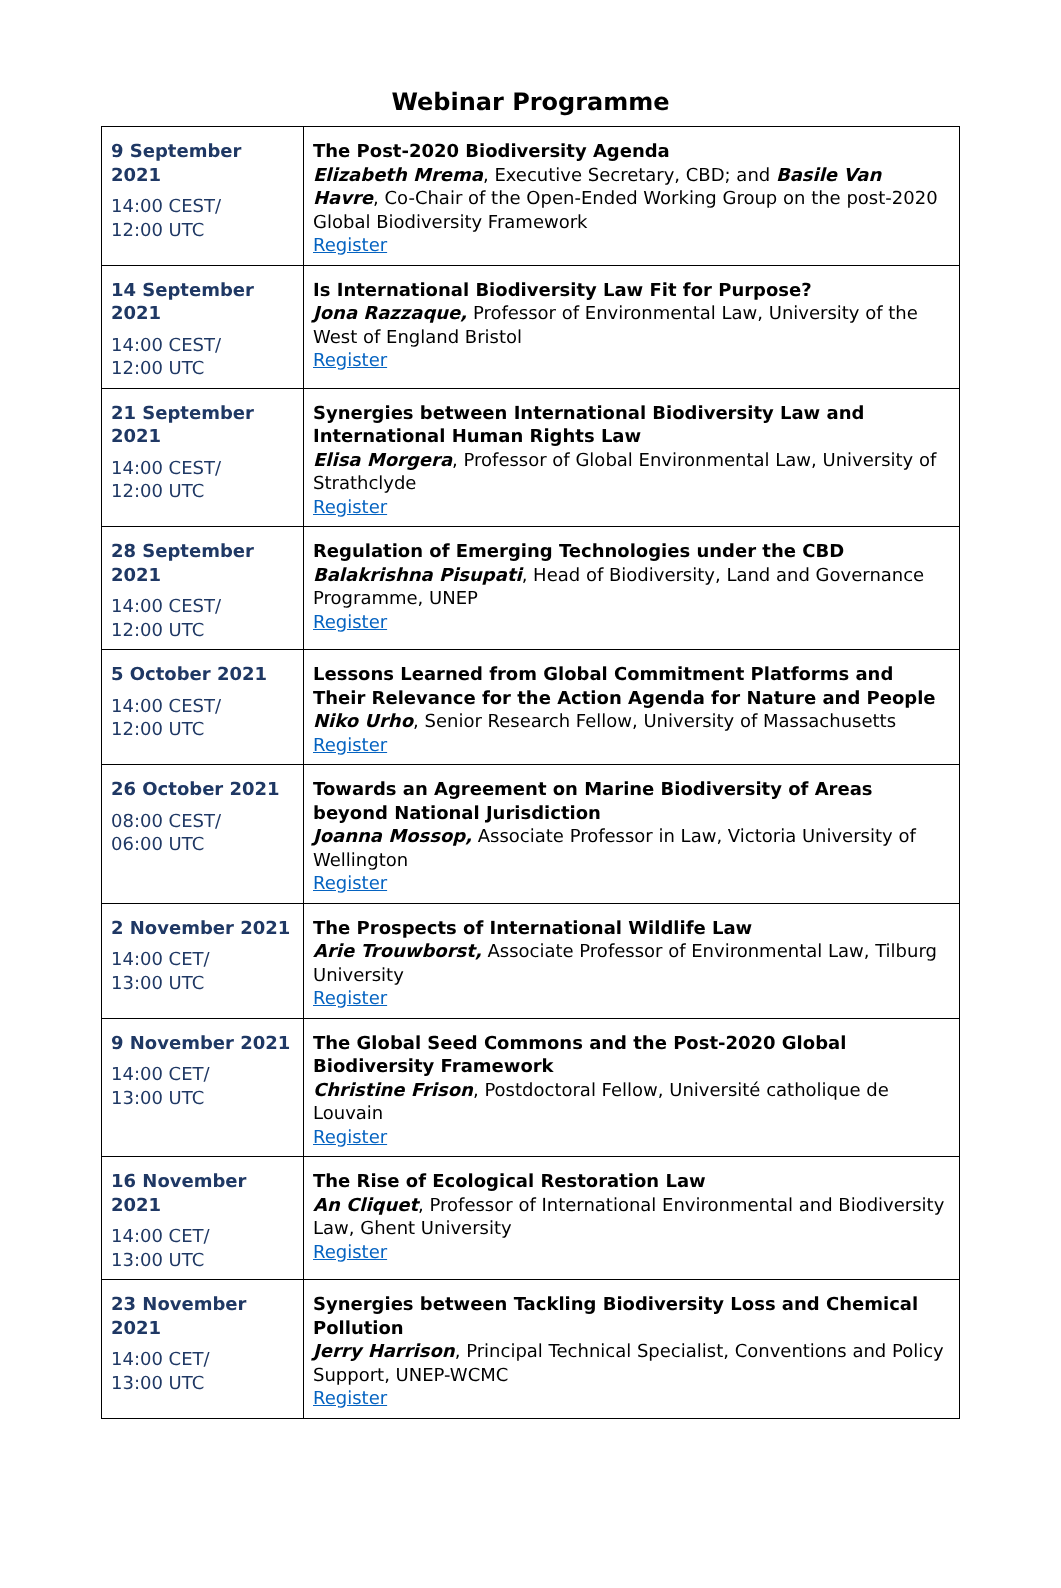Webinar Programme
| 9 September 2021 14:00 CEST/ 12:00 UTC | The Post-2020 Biodiversity Agenda Elizabeth Mrema , Executive Secretary, CBD; and Basile Van Havre , Co-Chair of the Open-Ended Working Group on the post-2020 Global Biodiversity Framework Register |
| 14 September 2021 14:00 CEST/ 12:00 UTC | Is International Biodiversity Law Fit for Purpose? Jona Razzaque, Professor of Environmental Law, University of the West of England Bristol Register |
| 21 September 2021 14:00 CEST/ 12:00 UTC | Synergies between International Biodiversity Law and International Human Rights Law Elisa Morgera , Professor of Global Environmental Law, University of Strathclyde Register |
| 28 September 2021 14:00 CEST/ 12:00 UTC | Regulation of Emerging Technologies under the CBD Balakrishna Pisupati , Head of Biodiversity, Land and Governance Programme, UNEP Register |
| 5 October 2021 14:00 CEST/ 12:00 UTC | Lessons Learned from Global Commitment Platforms and Their Relevance for the Action Agenda for Nature and People Niko Urho , Senior Research Fellow, University of Massachusetts Register |
| 26 October 2021 08:00 CEST/ 06:00 UTC | Towards an Agreement on Marine Biodiversity of Areas beyond National Jurisdiction Joanna Mossop, Associate Professor in Law, Victoria University of Wellington Register |
| 2 November 2021 14:00 CET/ 13:00 UTC | The Prospects of International Wildlife Law Arie Trouwborst, Associate Professor of Environmental Law, Tilburg University Register |
| 9 November 2021 14:00 CET/ 13:00 UTC | The Global Seed Commons and the Post-2020 Global Biodiversity Framework Christine Frison , Postdoctoral Fellow, Université catholique de Louvain Register |
| 16 November 2021 14:00 CET/ 13:00 UTC | The Rise of Ecological Restoration Law An Cliquet , Professor of International Environmental and Biodiversity Law, Ghent University Register |
| 23 November 2021 14:00 CET/ 13:00 UTC | Synergies between Tackling Biodiversity Loss and Chemical Pollution Jerry Harrison , Principal Technical Specialist, Conventions and Policy Support, UNEP-WCMC Register |